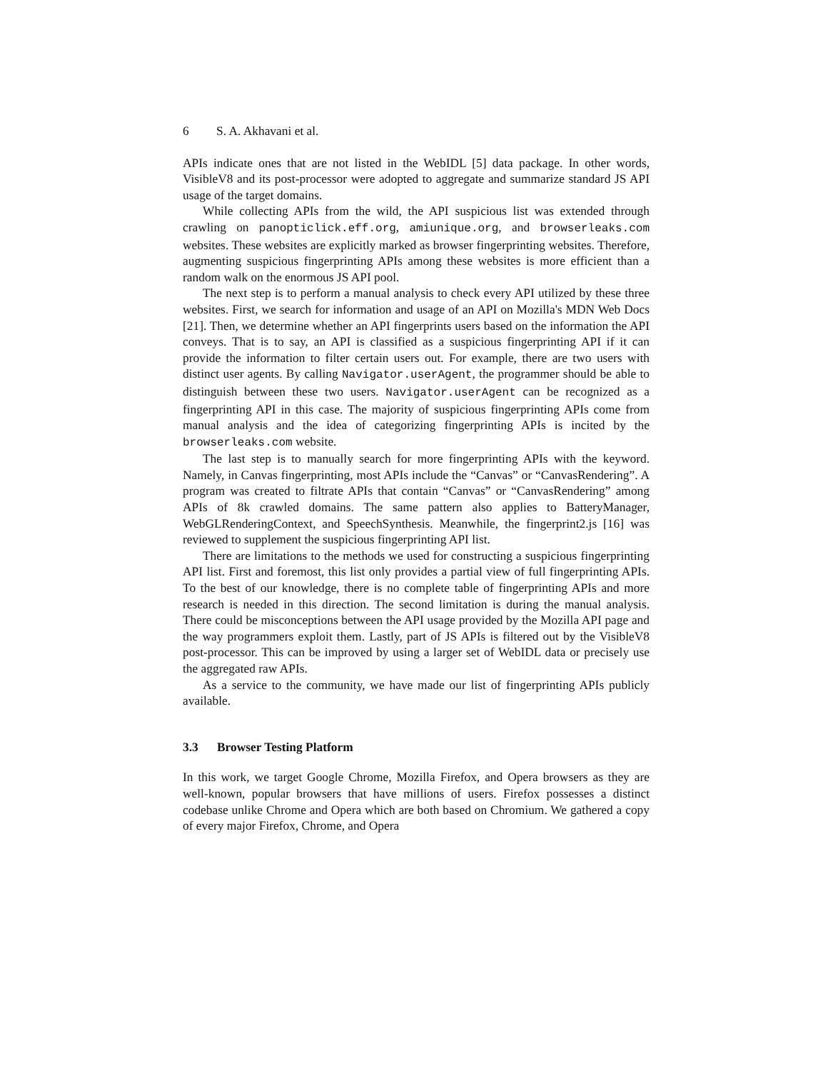6 S. A. Akhavani et al.
APIs indicate ones that are not listed in the WebIDL [5] data package. In other words, VisibleV8 and its post-processor were adopted to aggregate and summarize standard JS API usage of the target domains.
While collecting APIs from the wild, the API suspicious list was extended through crawling on panopticlick.eff.org, amiunique.org, and browserleaks.com websites. These websites are explicitly marked as browser fingerprinting websites. Therefore, augmenting suspicious fingerprinting APIs among these websites is more efficient than a random walk on the enormous JS API pool.
The next step is to perform a manual analysis to check every API utilized by these three websites. First, we search for information and usage of an API on Mozilla's MDN Web Docs [21]. Then, we determine whether an API fingerprints users based on the information the API conveys. That is to say, an API is classified as a suspicious fingerprinting API if it can provide the information to filter certain users out. For example, there are two users with distinct user agents. By calling Navigator.userAgent, the programmer should be able to distinguish between these two users. Navigator.userAgent can be recognized as a fingerprinting API in this case. The majority of suspicious fingerprinting APIs come from manual analysis and the idea of categorizing fingerprinting APIs is incited by the browserleaks.com website.
The last step is to manually search for more fingerprinting APIs with the keyword. Namely, in Canvas fingerprinting, most APIs include the “Canvas” or “CanvasRendering”. A program was created to filtrate APIs that contain “Canvas” or “CanvasRendering” among APIs of 8k crawled domains. The same pattern also applies to BatteryManager, WebGLRenderingContext, and SpeechSynthesis. Meanwhile, the fingerprint2.js [16] was reviewed to supplement the suspicious fingerprinting API list.
There are limitations to the methods we used for constructing a suspicious fingerprinting API list. First and foremost, this list only provides a partial view of full fingerprinting APIs. To the best of our knowledge, there is no complete table of fingerprinting APIs and more research is needed in this direction. The second limitation is during the manual analysis. There could be misconceptions between the API usage provided by the Mozilla API page and the way programmers exploit them. Lastly, part of JS APIs is filtered out by the VisibleV8 post-processor. This can be improved by using a larger set of WebIDL data or precisely use the aggregated raw APIs.
As a service to the community, we have made our list of fingerprinting APIs publicly available.
3.3 Browser Testing Platform
In this work, we target Google Chrome, Mozilla Firefox, and Opera browsers as they are well-known, popular browsers that have millions of users. Firefox possesses a distinct codebase unlike Chrome and Opera which are both based on Chromium. We gathered a copy of every major Firefox, Chrome, and Opera